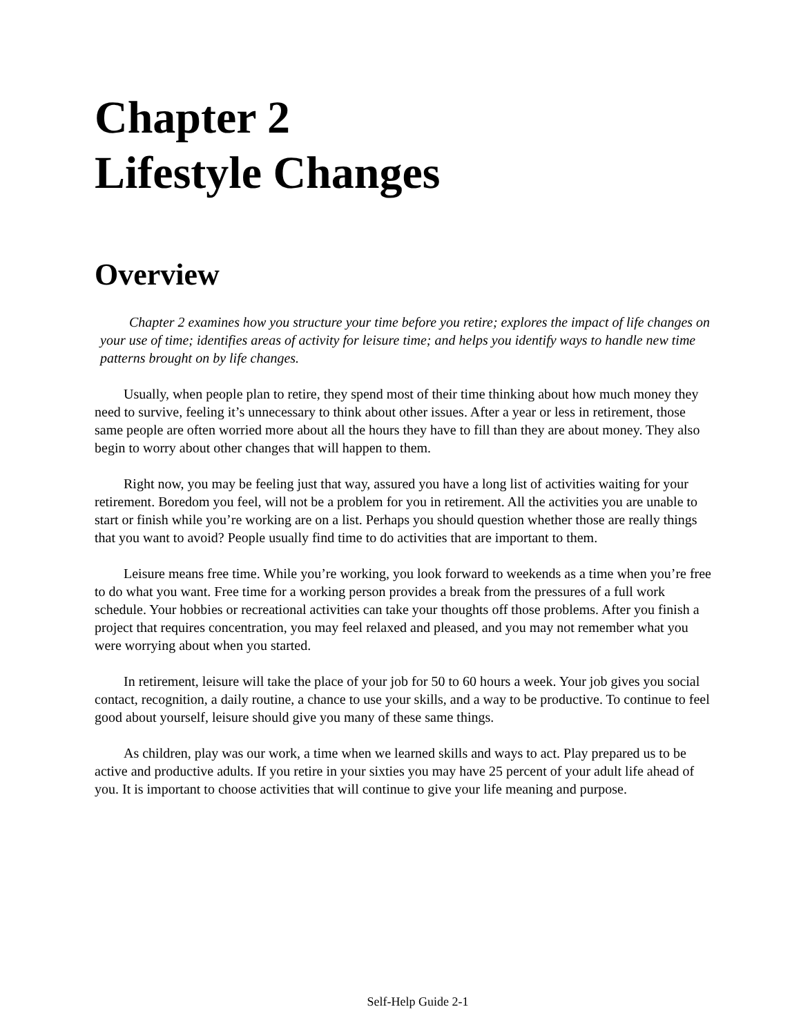Chapter 2
Lifestyle Changes
Overview
Chapter 2 examines how you structure your time before you retire; explores the impact of life changes on your use of time; identifies areas of activity for leisure time; and helps you identify ways to handle new time patterns brought on by life changes.
Usually, when people plan to retire, they spend most of their time thinking about how much money they need to survive, feeling it’s unnecessary to think about other issues. After a year or less in retirement, those same people are often worried more about all the hours they have to fill than they are about money. They also begin to worry about other changes that will happen to them.
Right now, you may be feeling just that way, assured you have a long list of activities waiting for your retirement. Boredom you feel, will not be a problem for you in retirement. All the activities you are unable to start or finish while you’re working are on a list. Perhaps you should question whether those are really things that you want to avoid? People usually find time to do activities that are important to them.
Leisure means free time. While you’re working, you look forward to weekends as a time when you’re free to do what you want. Free time for a working person provides a break from the pressures of a full work schedule. Your hobbies or recreational activities can take your thoughts off those problems. After you finish a project that requires concentration, you may feel relaxed and pleased, and you may not remember what you were worrying about when you started.
In retirement, leisure will take the place of your job for 50 to 60 hours a week. Your job gives you social contact, recognition, a daily routine, a chance to use your skills, and a way to be productive. To continue to feel good about yourself, leisure should give you many of these same things.
As children, play was our work, a time when we learned skills and ways to act. Play prepared us to be active and productive adults. If you retire in your sixties you may have 25 percent of your adult life ahead of you. It is important to choose activities that will continue to give your life meaning and purpose.
Self-Help Guide 2-1